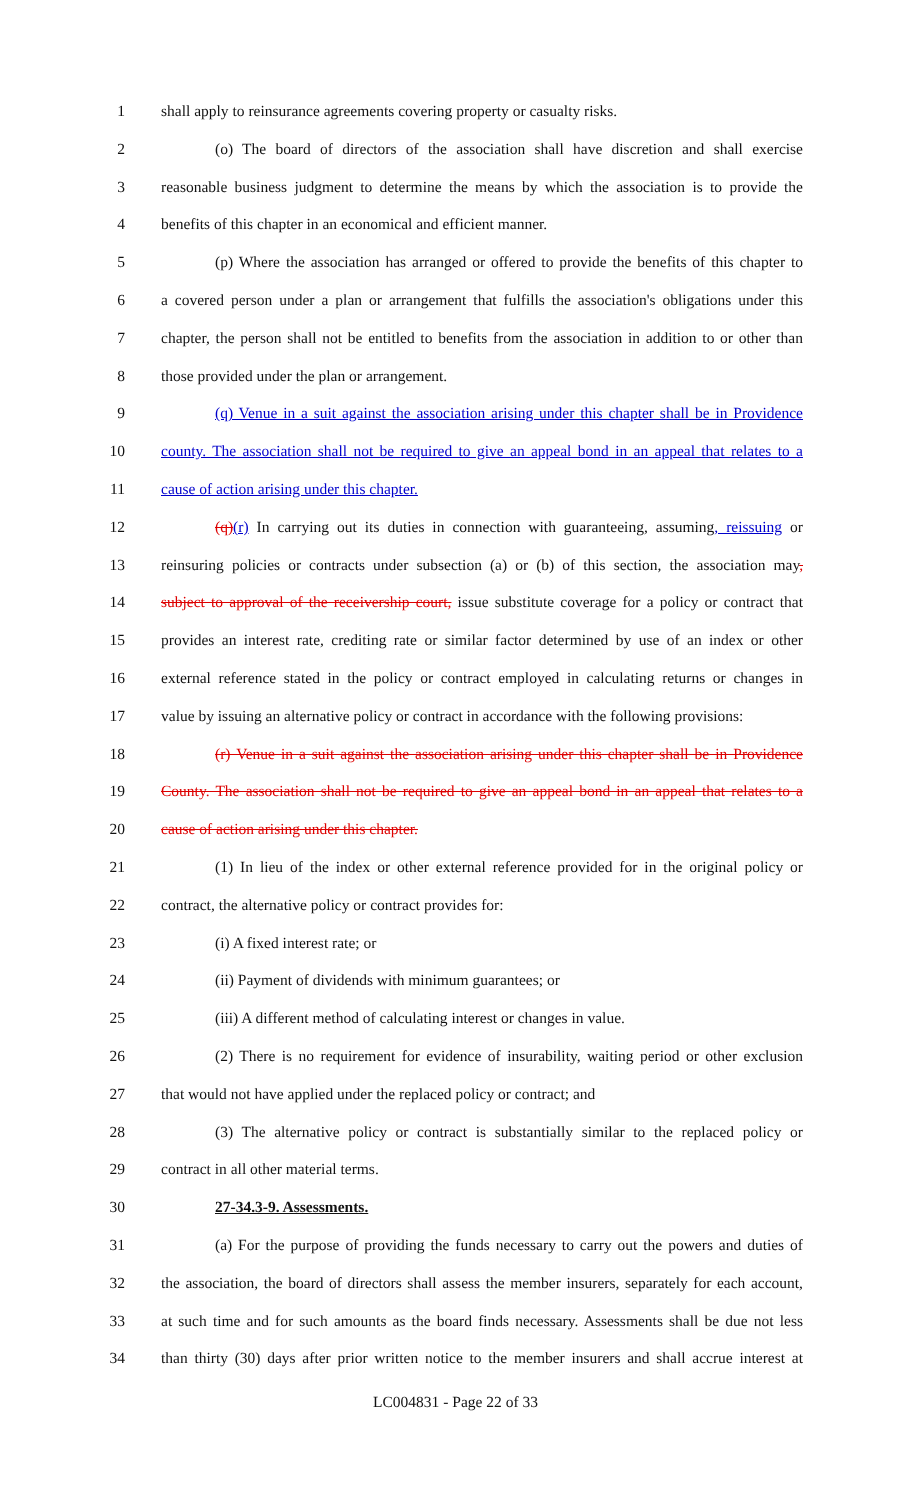1 shall apply to reinsurance agreements covering property or casualty risks.
2 (o) The board of directors of the association shall have discretion and shall exercise
3 reasonable business judgment to determine the means by which the association is to provide the
4 benefits of this chapter in an economical and efficient manner.
5 (p) Where the association has arranged or offered to provide the benefits of this chapter to
6 a covered person under a plan or arrangement that fulfills the association's obligations under this
7 chapter, the person shall not be entitled to benefits from the association in addition to or other than
8 those provided under the plan or arrangement.
9 (q) Venue in a suit against the association arising under this chapter shall be in Providence
10 county. The association shall not be required to give an appeal bond in an appeal that relates to a
11 cause of action arising under this chapter.
12 (q)(r) In carrying out its duties in connection with guaranteeing, assuming, reissuing or
13 reinsuring policies or contracts under subsection (a) or (b) of this section, the association may,
14 subject to approval of the receivership court, issue substitute coverage for a policy or contract that
15 provides an interest rate, crediting rate or similar factor determined by use of an index or other
16 external reference stated in the policy or contract employed in calculating returns or changes in
17 value by issuing an alternative policy or contract in accordance with the following provisions:
18 (r) Venue in a suit against the association arising under this chapter shall be in Providence
19 County. The association shall not be required to give an appeal bond in an appeal that relates to a
20 cause of action arising under this chapter.
21 (1) In lieu of the index or other external reference provided for in the original policy or
22 contract, the alternative policy or contract provides for:
23 (i) A fixed interest rate; or
24 (ii) Payment of dividends with minimum guarantees; or
25 (iii) A different method of calculating interest or changes in value.
26 (2) There is no requirement for evidence of insurability, waiting period or other exclusion
27 that would not have applied under the replaced policy or contract; and
28 (3) The alternative policy or contract is substantially similar to the replaced policy or
29 contract in all other material terms.
30 27-34.3-9. Assessments.
31 (a) For the purpose of providing the funds necessary to carry out the powers and duties of
32 the association, the board of directors shall assess the member insurers, separately for each account,
33 at such time and for such amounts as the board finds necessary. Assessments shall be due not less
34 than thirty (30) days after prior written notice to the member insurers and shall accrue interest at
LC004831 - Page 22 of 33